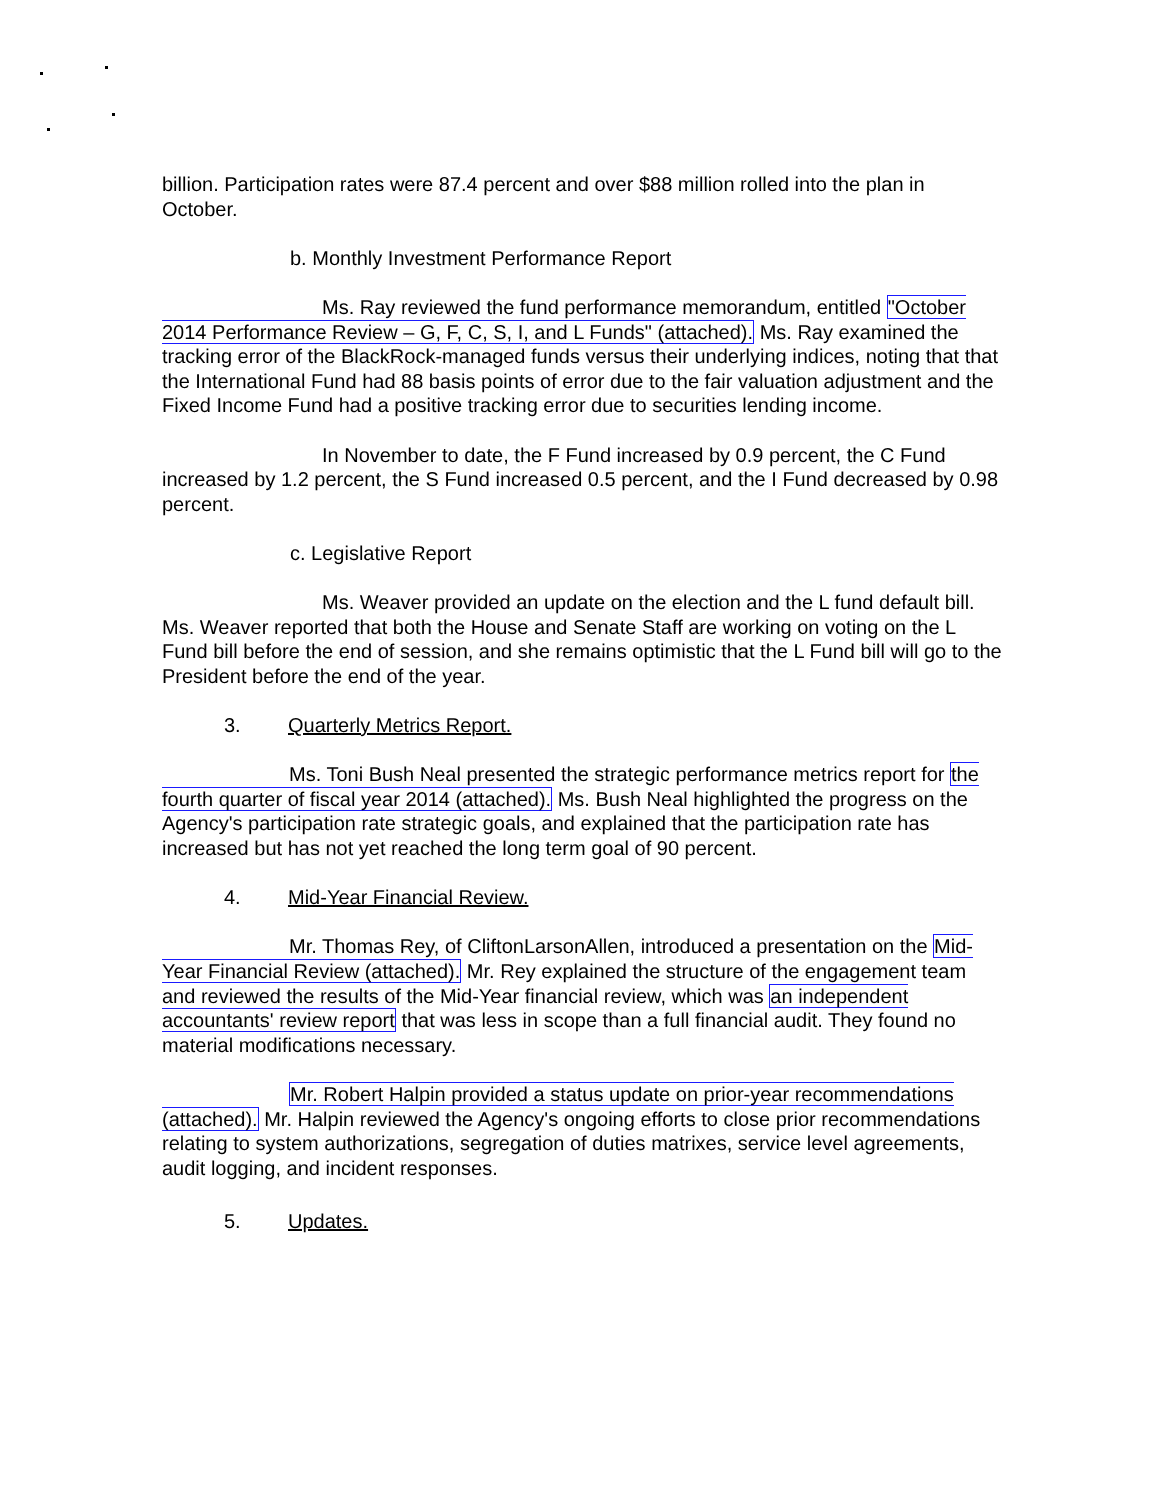billion. Participation rates were 87.4 percent and over $88 million rolled into the plan in October.
b. Monthly Investment Performance Report
Ms. Ray reviewed the fund performance memorandum, entitled "October 2014 Performance Review – G, F, C, S, I, and L Funds" (attached). Ms. Ray examined the tracking error of the BlackRock-managed funds versus their underlying indices, noting that that the International Fund had 88 basis points of error due to the fair valuation adjustment and the Fixed Income Fund had a positive tracking error due to securities lending income.
In November to date, the F Fund increased by 0.9 percent, the C Fund increased by 1.2 percent, the S Fund increased 0.5 percent, and the I Fund decreased by 0.98 percent.
c. Legislative Report
Ms. Weaver provided an update on the election and the L fund default bill. Ms. Weaver reported that both the House and Senate Staff are working on voting on the L Fund bill before the end of session, and she remains optimistic that the L Fund bill will go to the President before the end of the year.
3. Quarterly Metrics Report.
Ms. Toni Bush Neal presented the strategic performance metrics report for the fourth quarter of fiscal year 2014 (attached). Ms. Bush Neal highlighted the progress on the Agency's participation rate strategic goals, and explained that the participation rate has increased but has not yet reached the long term goal of 90 percent.
4. Mid-Year Financial Review.
Mr. Thomas Rey, of CliftonLarsonAllen, introduced a presentation on the Mid-Year Financial Review (attached). Mr. Rey explained the structure of the engagement team and reviewed the results of the Mid-Year financial review, which was an independent accountants' review report that was less in scope than a full financial audit. They found no material modifications necessary.
Mr. Robert Halpin provided a status update on prior-year recommendations (attached). Mr. Halpin reviewed the Agency's ongoing efforts to close prior recommendations relating to system authorizations, segregation of duties matrixes, service level agreements, audit logging, and incident responses.
5. Updates.